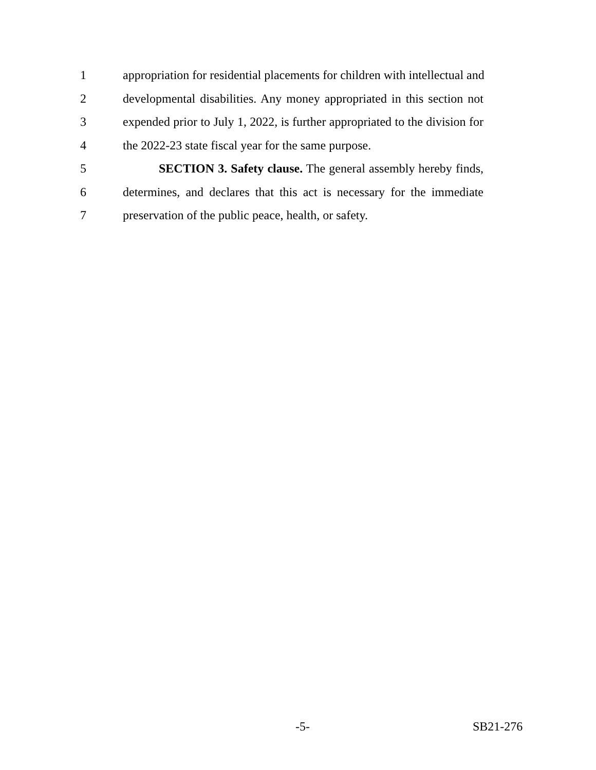1 appropriation for residential placements for children with intellectual and
2 developmental disabilities. Any money appropriated in this section not
3 expended prior to July 1, 2022, is further appropriated to the division for
4 the 2022-23 state fiscal year for the same purpose.
5 SECTION 3. Safety clause. The general assembly hereby finds,
6 determines, and declares that this act is necessary for the immediate
7 preservation of the public peace, health, or safety.
-5- SB21-276